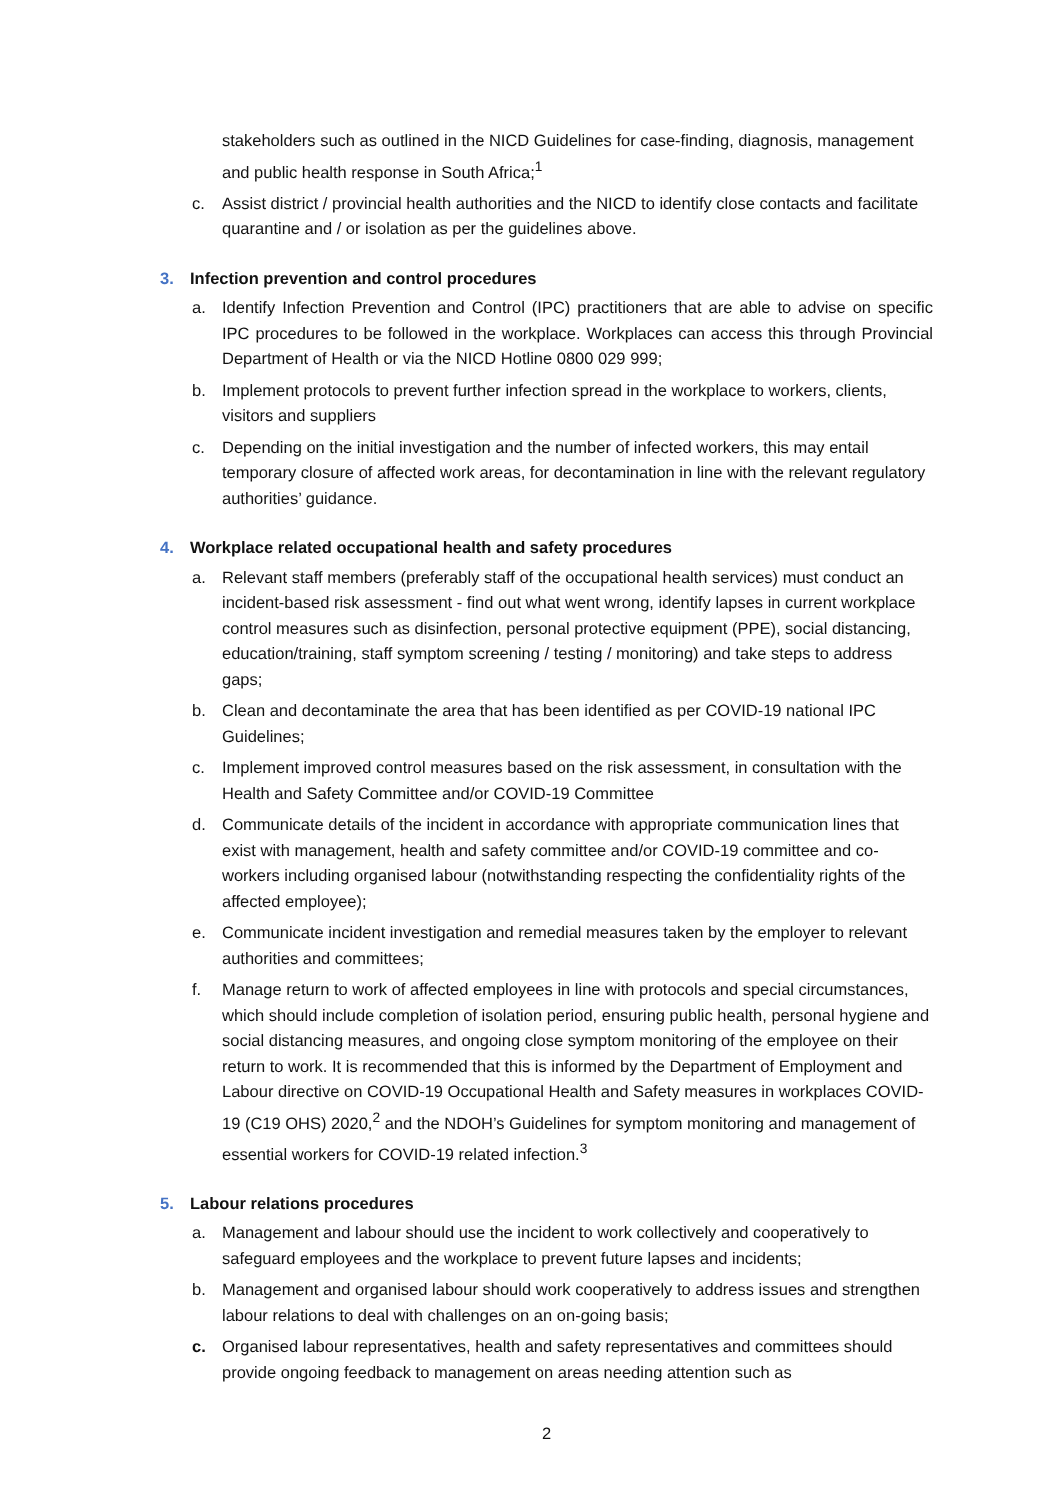stakeholders such as outlined in the NICD Guidelines for case-finding, diagnosis, management and public health response in South Africa;<sup>1</sup>
c. Assist district / provincial health authorities and the NICD to identify close contacts and facilitate quarantine and / or isolation as per the guidelines above.
3. Infection prevention and control procedures
a. Identify Infection Prevention and Control (IPC) practitioners that are able to advise on specific IPC procedures to be followed in the workplace. Workplaces can access this through Provincial Department of Health or via the NICD Hotline 0800 029 999;
b. Implement protocols to prevent further infection spread in the workplace to workers, clients, visitors and suppliers
c. Depending on the initial investigation and the number of infected workers, this may entail temporary closure of affected work areas, for decontamination in line with the relevant regulatory authorities’ guidance.
4. Workplace related occupational health and safety procedures
a. Relevant staff members (preferably staff of the occupational health services) must conduct an incident-based risk assessment - find out what went wrong, identify lapses in current workplace control measures such as disinfection, personal protective equipment (PPE), social distancing, education/training, staff symptom screening / testing / monitoring) and take steps to address gaps;
b. Clean and decontaminate the area that has been identified as per COVID-19 national IPC Guidelines;
c. Implement improved control measures based on the risk assessment, in consultation with the Health and Safety Committee and/or COVID-19 Committee
d. Communicate details of the incident in accordance with appropriate communication lines that exist with management, health and safety committee and/or COVID-19 committee and co-workers including organised labour (notwithstanding respecting the confidentiality rights of the affected employee);
e. Communicate incident investigation and remedial measures taken by the employer to relevant authorities and committees;
f. Manage return to work of affected employees in line with protocols and special circumstances, which should include completion of isolation period, ensuring public health, personal hygiene and social distancing measures, and ongoing close symptom monitoring of the employee on their return to work. It is recommended that this is informed by the Department of Employment and Labour directive on COVID-19 Occupational Health and Safety measures in workplaces COVID-19 (C19 OHS) 2020,<sup>2</sup> and the NDOH’s Guidelines for symptom monitoring and management of essential workers for COVID-19 related infection.<sup>3</sup>
5. Labour relations procedures
a. Management and labour should use the incident to work collectively and cooperatively to safeguard employees and the workplace to prevent future lapses and incidents;
b. Management and organised labour should work cooperatively to address issues and strengthen labour relations to deal with challenges on an on-going basis;
c. Organised labour representatives, health and safety representatives and committees should provide ongoing feedback to management on areas needing attention such as
2